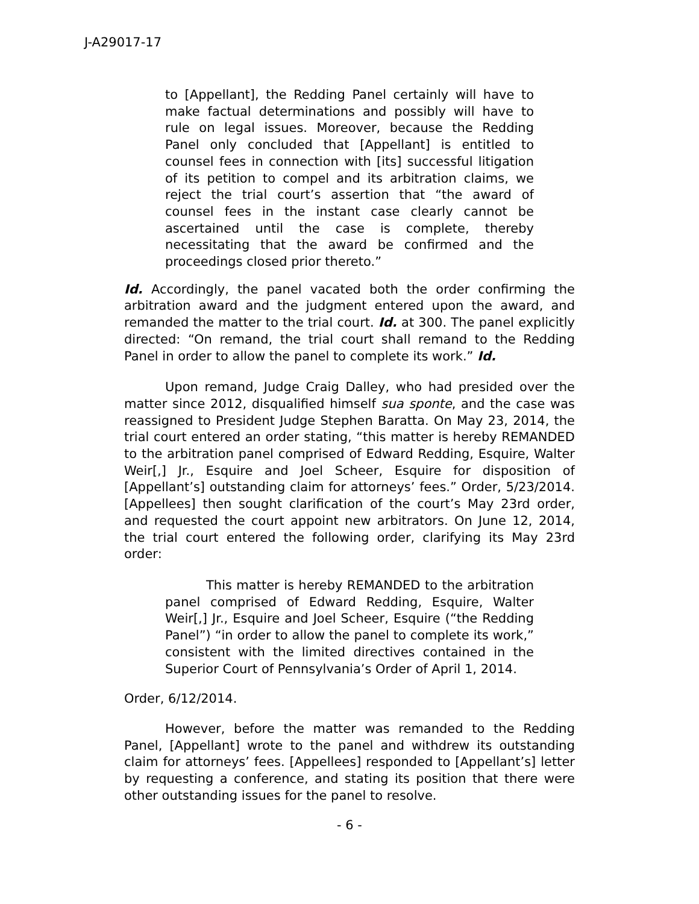J-A29017-17
to [Appellant], the Redding Panel certainly will have to make factual determinations and possibly will have to rule on legal issues. Moreover, because the Redding Panel only concluded that [Appellant] is entitled to counsel fees in connection with [its] successful litigation of its petition to compel and its arbitration claims, we reject the trial court’s assertion that “the award of counsel fees in the instant case clearly cannot be ascertained until the case is complete, thereby necessitating that the award be confirmed and the proceedings closed prior thereto.”
Id. Accordingly, the panel vacated both the order confirming the arbitration award and the judgment entered upon the award, and remanded the matter to the trial court. Id. at 300. The panel explicitly directed: “On remand, the trial court shall remand to the Redding Panel in order to allow the panel to complete its work.” Id.
Upon remand, Judge Craig Dalley, who had presided over the matter since 2012, disqualified himself sua sponte, and the case was reassigned to President Judge Stephen Baratta. On May 23, 2014, the trial court entered an order stating, “this matter is hereby REMANDED to the arbitration panel comprised of Edward Redding, Esquire, Walter Weir[,] Jr., Esquire and Joel Scheer, Esquire for disposition of [Appellant’s] outstanding claim for attorneys’ fees.” Order, 5/23/2014. [Appellees] then sought clarification of the court’s May 23rd order, and requested the court appoint new arbitrators. On June 12, 2014, the trial court entered the following order, clarifying its May 23rd order:
This matter is hereby REMANDED to the arbitration panel comprised of Edward Redding, Esquire, Walter Weir[,] Jr., Esquire and Joel Scheer, Esquire (“the Redding Panel”) “in order to allow the panel to complete its work,” consistent with the limited directives contained in the Superior Court of Pennsylvania’s Order of April 1, 2014.
Order, 6/12/2014.
However, before the matter was remanded to the Redding Panel, [Appellant] wrote to the panel and withdrew its outstanding claim for attorneys’ fees. [Appellees] responded to [Appellant’s] letter by requesting a conference, and stating its position that there were other outstanding issues for the panel to resolve.
- 6 -